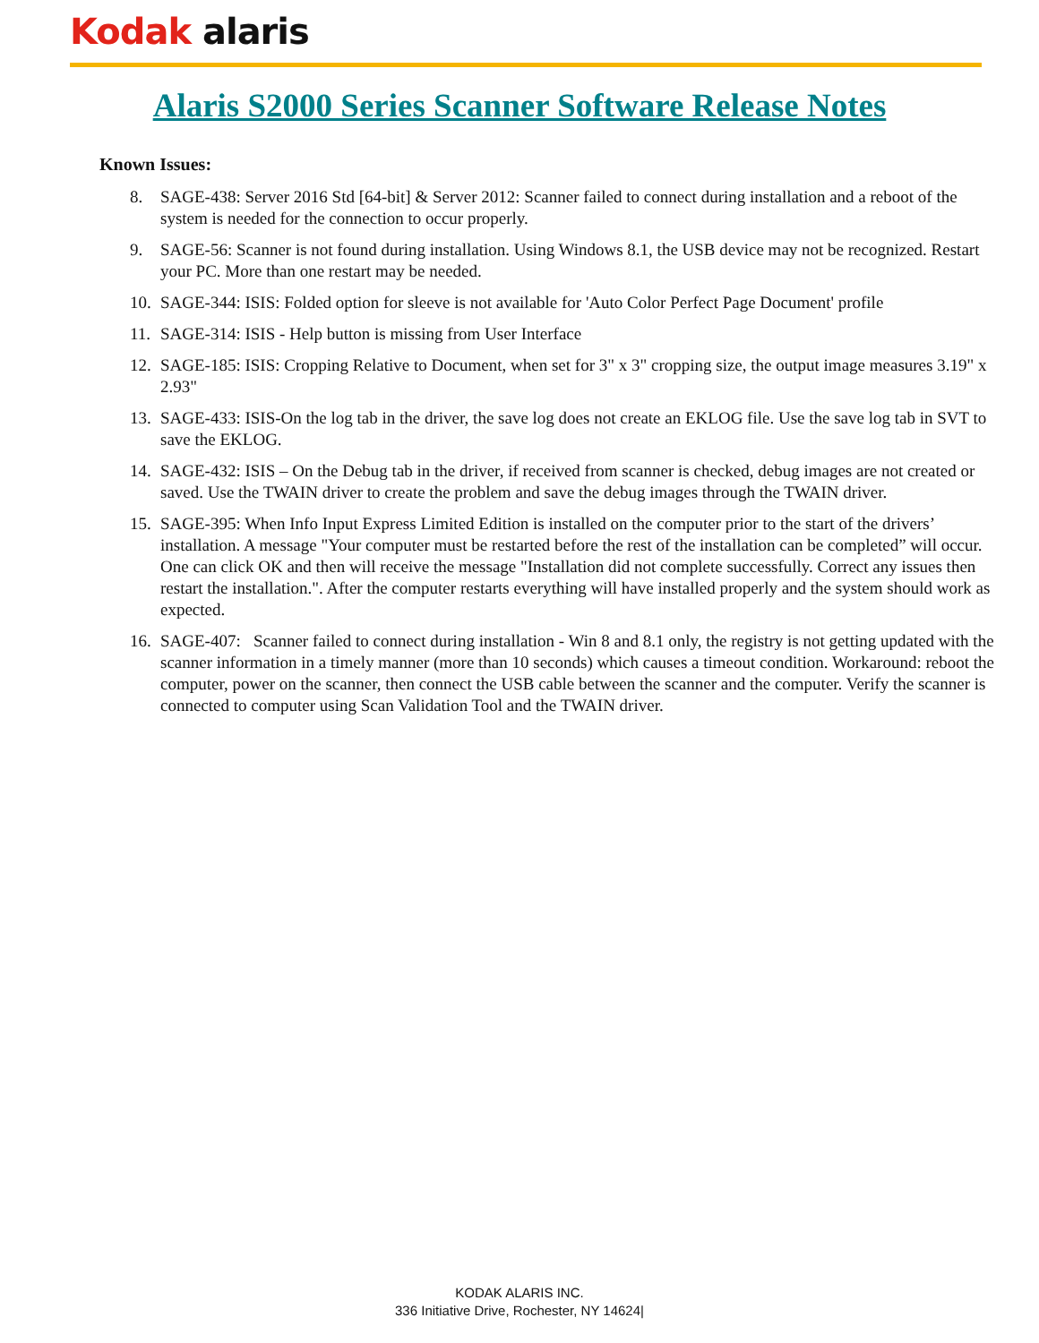Kodak alaris
Alaris S2000 Series Scanner Software Release Notes
Known Issues:
8. SAGE-438: Server 2016 Std [64-bit] & Server 2012: Scanner failed to connect during installation and a reboot of the system is needed for the connection to occur properly.
9. SAGE-56: Scanner is not found during installation. Using Windows 8.1, the USB device may not be recognized. Restart your PC. More than one restart may be needed.
10. SAGE-344: ISIS: Folded option for sleeve is not available for 'Auto Color Perfect Page Document' profile
11. SAGE-314: ISIS - Help button is missing from User Interface
12. SAGE-185: ISIS: Cropping Relative to Document, when set for 3" x 3" cropping size, the output image measures 3.19" x 2.93"
13. SAGE-433: ISIS-On the log tab in the driver, the save log does not create an EKLOG file. Use the save log tab in SVT to save the EKLOG.
14. SAGE-432: ISIS – On the Debug tab in the driver, if received from scanner is checked, debug images are not created or saved. Use the TWAIN driver to create the problem and save the debug images through the TWAIN driver.
15. SAGE-395: When Info Input Express Limited Edition is installed on the computer prior to the start of the drivers’ installation. A message "Your computer must be restarted before the rest of the installation can be completed” will occur. One can click OK and then will receive the message "Installation did not complete successfully. Correct any issues then restart the installation.". After the computer restarts everything will have installed properly and the system should work as expected.
16. SAGE-407: Scanner failed to connect during installation - Win 8 and 8.1 only, the registry is not getting updated with the scanner information in a timely manner (more than 10 seconds) which causes a timeout condition. Workaround: reboot the computer, power on the scanner, then connect the USB cable between the scanner and the computer. Verify the scanner is connected to computer using Scan Validation Tool and the TWAIN driver.
KODAK ALARIS INC.
336 Initiative Drive, Rochester, NY 14624|